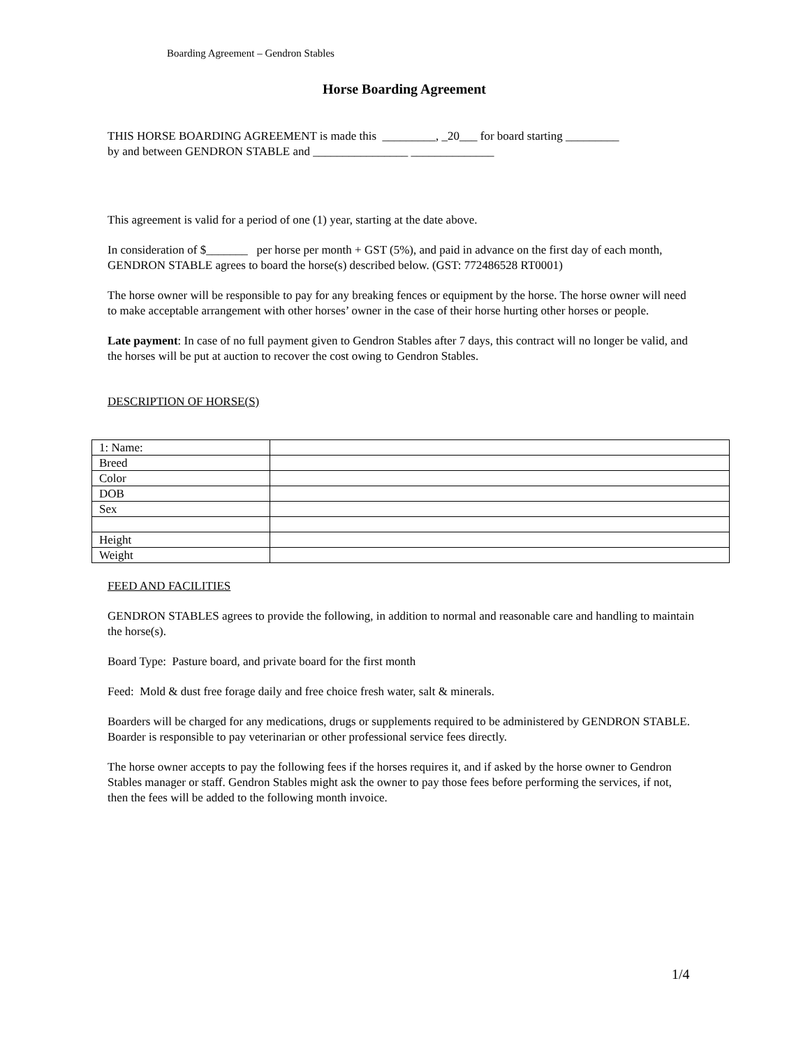Boarding Agreement – Gendron Stables
Horse Boarding Agreement
THIS HORSE BOARDING AGREEMENT is made this _________, _20___ for board starting _________
by and between GENDRON STABLE and ________________ ______________
This agreement is valid for a period of one (1) year, starting at the date above.
In consideration of $_______ per horse per month + GST (5%), and paid in advance on the first day of each month, GENDRON STABLE agrees to board the horse(s) described below. (GST: 772486528 RT0001)
The horse owner will be responsible to pay for any breaking fences or equipment by the horse. The horse owner will need to make acceptable arrangement with other horses’ owner in the case of their horse hurting other horses or people.
Late payment: In case of no full payment given to Gendron Stables after 7 days, this contract will no longer be valid, and the horses will be put at auction to recover the cost owing to Gendron Stables.
DESCRIPTION OF HORSE(S)
| 1: Name: | |
| Breed | |
| Color | |
| DOB | |
| Sex | |
| Height | |
| Weight | |
FEED AND FACILITIES
GENDRON STABLES agrees to provide the following, in addition to normal and reasonable care and handling to maintain the horse(s).
Board Type: Pasture board, and private board for the first month
Feed: Mold & dust free forage daily and free choice fresh water, salt & minerals.
Boarders will be charged for any medications, drugs or supplements required to be administered by GENDRON STABLE. Boarder is responsible to pay veterinarian or other professional service fees directly.
The horse owner accepts to pay the following fees if the horses requires it, and if asked by the horse owner to Gendron Stables manager or staff. Gendron Stables might ask the owner to pay those fees before performing the services, if not, then the fees will be added to the following month invoice.
1/4